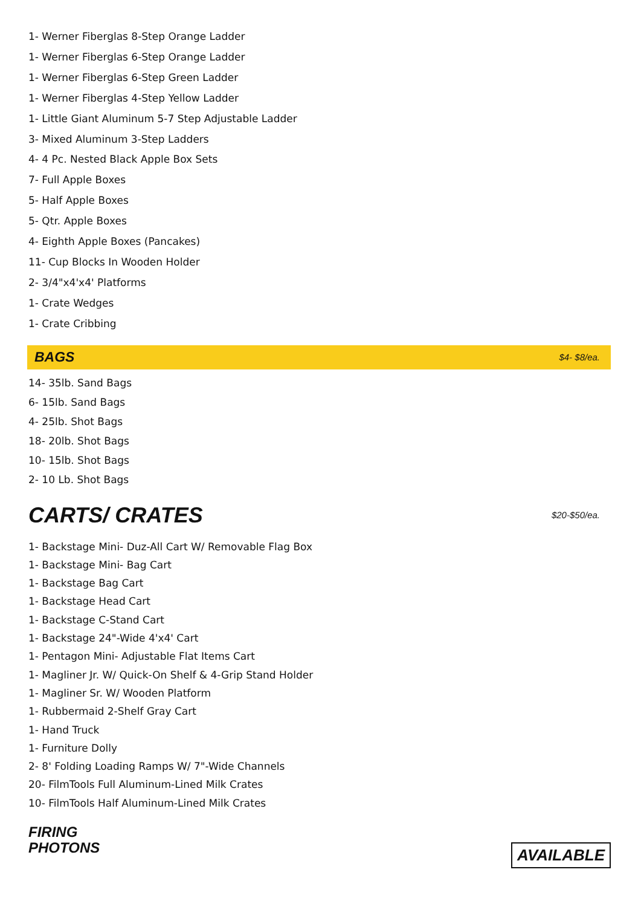1- Werner Fiberglas 8-Step Orange Ladder
1- Werner Fiberglas 6-Step Orange Ladder
1- Werner Fiberglas 6-Step Green Ladder
1- Werner Fiberglas 4-Step Yellow Ladder
1- Little Giant Aluminum 5-7 Step Adjustable Ladder
3- Mixed Aluminum 3-Step Ladders
4- 4 Pc. Nested Black Apple Box Sets
7- Full Apple Boxes
5- Half Apple Boxes
5- Qtr. Apple Boxes
4- Eighth Apple Boxes (Pancakes)
11- Cup Blocks In Wooden Holder
2- 3/4"x4'x4' Platforms
1- Crate Wedges
1- Crate Cribbing
BAGS
$4- $8/ea.
14- 35lb. Sand Bags
6- 15lb. Sand Bags
4- 25lb. Shot Bags
18- 20lb. Shot Bags
10- 15lb. Shot Bags
2- 10 Lb. Shot Bags
CARTS/ CRATES
$20-$50/ea.
1- Backstage Mini- Duz-All Cart W/ Removable Flag Box
1- Backstage Mini- Bag Cart
1- Backstage Bag Cart
1- Backstage Head Cart
1- Backstage C-Stand Cart
1- Backstage 24"-Wide 4'x4' Cart
1- Pentagon Mini- Adjustable Flat Items Cart
1- Magliner Jr. W/ Quick-On Shelf & 4-Grip Stand Holder
1- Magliner Sr. W/ Wooden Platform
1- Rubbermaid 2-Shelf Gray Cart
1- Hand Truck
1- Furniture Dolly
2- 8' Folding Loading Ramps W/ 7"-Wide Channels
20- FilmTools Full Aluminum-Lined Milk Crates
10- FilmTools Half Aluminum-Lined Milk Crates
FIRING
PHOTONS
AVAILABLE